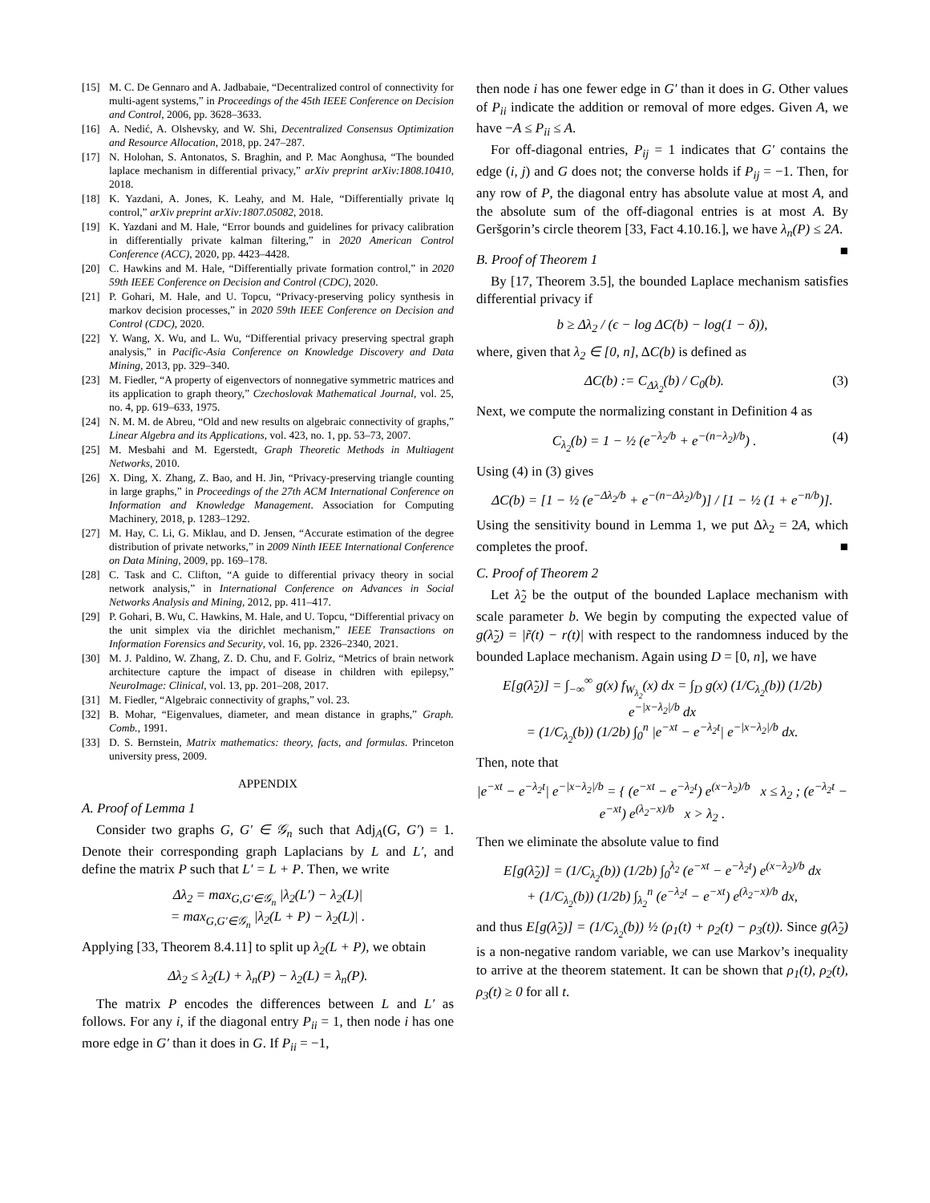[15] M. C. De Gennaro and A. Jadbabaie, “Decentralized control of connectivity for multi-agent systems,” in Proceedings of the 45th IEEE Conference on Decision and Control, 2006, pp. 3628–3633.
[16] A. Nedić, A. Olshevsky, and W. Shi, Decentralized Consensus Optimization and Resource Allocation, 2018, pp. 247–287.
[17] N. Holohan, S. Antonatos, S. Braghin, and P. Mac Aonghusa, “The bounded laplace mechanism in differential privacy,” arXiv preprint arXiv:1808.10410, 2018.
[18] K. Yazdani, A. Jones, K. Leahy, and M. Hale, “Differentially private lq control,” arXiv preprint arXiv:1807.05082, 2018.
[19] K. Yazdani and M. Hale, “Error bounds and guidelines for privacy calibration in differentially private kalman filtering,” in 2020 American Control Conference (ACC), 2020, pp. 4423–4428.
[20] C. Hawkins and M. Hale, “Differentially private formation control,” in 2020 59th IEEE Conference on Decision and Control (CDC), 2020.
[21] P. Gohari, M. Hale, and U. Topcu, “Privacy-preserving policy synthesis in markov decision processes,” in 2020 59th IEEE Conference on Decision and Control (CDC), 2020.
[22] Y. Wang, X. Wu, and L. Wu, “Differential privacy preserving spectral graph analysis,” in Pacific-Asia Conference on Knowledge Discovery and Data Mining, 2013, pp. 329–340.
[23] M. Fiedler, “A property of eigenvectors of nonnegative symmetric matrices and its application to graph theory,” Czechoslovak Mathematical Journal, vol. 25, no. 4, pp. 619–633, 1975.
[24] N. M. M. de Abreu, “Old and new results on algebraic connectivity of graphs,” Linear Algebra and its Applications, vol. 423, no. 1, pp. 53–73, 2007.
[25] M. Mesbahi and M. Egerstedt, Graph Theoretic Methods in Multiagent Networks, 2010.
[26] X. Ding, X. Zhang, Z. Bao, and H. Jin, “Privacy-preserving triangle counting in large graphs,” in Proceedings of the 27th ACM International Conference on Information and Knowledge Management. Association for Computing Machinery, 2018, p. 1283–1292.
[27] M. Hay, C. Li, G. Miklau, and D. Jensen, “Accurate estimation of the degree distribution of private networks,” in 2009 Ninth IEEE International Conference on Data Mining, 2009, pp. 169–178.
[28] C. Task and C. Clifton, “A guide to differential privacy theory in social network analysis,” in International Conference on Advances in Social Networks Analysis and Mining, 2012, pp. 411–417.
[29] P. Gohari, B. Wu, C. Hawkins, M. Hale, and U. Topcu, “Differential privacy on the unit simplex via the dirichlet mechanism,” IEEE Transactions on Information Forensics and Security, vol. 16, pp. 2326–2340, 2021.
[30] M. J. Paldino, W. Zhang, Z. D. Chu, and F. Golriz, “Metrics of brain network architecture capture the impact of disease in children with epilepsy,” NeuroImage: Clinical, vol. 13, pp. 201–208, 2017.
[31] M. Fiedler, “Algebraic connectivity of graphs,” vol. 23.
[32] B. Mohar, “Eigenvalues, diameter, and mean distance in graphs,” Graph. Comb., 1991.
[33] D. S. Bernstein, Matrix mathematics: theory, facts, and formulas. Princeton university press, 2009.
APPENDIX
A. Proof of Lemma 1
Consider two graphs G, G′ ∈ 𝒢<sub>n</sub> such that Adj<sub>A</sub>(G, G′) = 1. Denote their corresponding graph Laplacians by L and L′, and define the matrix P such that L′ = L + P. Then, we write
Δλ<sub>2</sub> = max<sub>G,G′∈𝒢<sub>n</sub></sub> |λ<sub>2</sub>(L′) − λ<sub>2</sub>(L)|
= max<sub>G,G′∈𝒢<sub>n</sub></sub> |λ<sub>2</sub>(L + P) − λ<sub>2</sub>(L)| .
Applying [33, Theorem 8.4.11] to split up λ<sub>2</sub>(L + P), we obtain
Δλ<sub>2</sub> ≤ λ<sub>2</sub>(L) + λ<sub>n</sub>(P) − λ<sub>2</sub>(L) = λ<sub>n</sub>(P).
The matrix P encodes the differences between L and L′ as follows. For any i, if the diagonal entry P<sub>ii</sub> = 1, then node i has one more edge in G′ than it does in G. If P<sub>ii</sub> = −1,
then node i has one fewer edge in G′ than it does in G. Other values of P<sub>ii</sub> indicate the addition or removal of more edges. Given A, we have −A ≤ P<sub>ii</sub> ≤ A.
For off-diagonal entries, P<sub>ij</sub> = 1 indicates that G′ contains the edge (i, j) and G does not; the converse holds if P<sub>ij</sub> = −1. Then, for any row of P, the diagonal entry has absolute value at most A, and the absolute sum of the off-diagonal entries is at most A. By Geršgorin’s circle theorem [33, Fact 4.10.16.], we have λ<sub>n</sub>(P) ≤ 2A. ■
B. Proof of Theorem 1
By [17, Theorem 3.5], the bounded Laplace mechanism satisfies differential privacy if
b ≥ Δλ<sub>2</sub> / (ϵ − log ΔC(b) − log(1 − δ)),
where, given that λ<sub>2</sub> ∈ [0, n], ΔC(b) is defined as
ΔC(b) := C<sub>Δλ<sub>2</sub></sub>(b) / C<sub>0</sub>(b). (3)
Next, we compute the normalizing constant in Definition 4 as
C<sub>λ<sub>2</sub></sub>(b) = 1 − ½ (e<sup>−λ<sub>2</sub>/b</sup> + e<sup>−(n−λ<sub>2</sub>)/b</sup>) . (4)
Using (4) in (3) gives
ΔC(b) = [1 − ½ (e<sup>−Δλ<sub>2</sub>/b</sup> + e<sup>−(n−Δλ<sub>2</sub>)/b</sup>)] / [1 − ½ (1 + e<sup>−n/b</sup>)].
Using the sensitivity bound in Lemma 1, we put Δλ<sub>2</sub> = 2A, which completes the proof. ■
C. Proof of Theorem 2
Let λ̃<sub>2</sub> be the output of the bounded Laplace mechanism with scale parameter b. We begin by computing the expected value of g(λ̃<sub>2</sub>) = |r̃(t) − r(t)| with respect to the randomness induced by the bounded Laplace mechanism. Again using D = [0, n], we have
E[g(λ̃<sub>2</sub>)] = ∫<sub>−∞</sub><sup>∞</sup> g(x) f<sub>W<sub>λ<sub>2</sub></sub></sub>(x) dx = ∫<sub>D</sub> g(x) (1/C<sub>λ<sub>2</sub></sub>(b)) (1/2b) e<sup>−|x−λ<sub>2</sub>|/b</sup> dx
= (1/C<sub>λ<sub>2</sub></sub>(b)) (1/2b) ∫<sub>0</sub><sup>n</sup> |e<sup>−xt</sup> − e<sup>−λ<sub>2</sub>t</sup>| e<sup>−|x−λ<sub>2</sub>|/b</sup> dx.
Then, note that
|e<sup>−xt</sup> − e<sup>−λ<sub>2</sub>t</sup>| e<sup>−|x−λ<sub>2</sub>|/b</sup> = { (e<sup>−xt</sup> − e<sup>−λ<sub>2</sub>t</sup>) e<sup>(x−λ<sub>2</sub>)/b</sup> x ≤ λ<sub>2</sub> ; (e<sup>−λ<sub>2</sub>t</sup> − e<sup>−xt</sup>) e<sup>(λ<sub>2</sub>−x)/b</sup> x > λ<sub>2</sub> .
Then we eliminate the absolute value to find
E[g(λ̃<sub>2</sub>)] = (1/C<sub>λ<sub>2</sub></sub>(b)) (1/2b) ∫<sub>0</sub><sup>λ<sub>2</sub></sup> (e<sup>−xt</sup> − e<sup>−λ<sub>2</sub>t</sup>) e<sup>(x−λ<sub>2</sub>)/b</sup> dx
+ (1/C<sub>λ<sub>2</sub></sub>(b)) (1/2b) ∫<sub>λ<sub>2</sub></sub><sup>n</sup> (e<sup>−λ<sub>2</sub>t</sup> − e<sup>−xt</sup>) e<sup>(λ<sub>2</sub>−x)/b</sup> dx,
and thus E[g(λ̃<sub>2</sub>)] = (1/C<sub>λ<sub>2</sub></sub>(b)) ½ (ρ<sub>1</sub>(t) + ρ<sub>2</sub>(t) − ρ<sub>3</sub>(t)). Since g(λ̃<sub>2</sub>) is a non-negative random variable, we can use Markov’s inequality to arrive at the theorem statement. It can be shown that ρ<sub>1</sub>(t), ρ<sub>2</sub>(t), ρ<sub>3</sub>(t) ≥ 0 for all t.